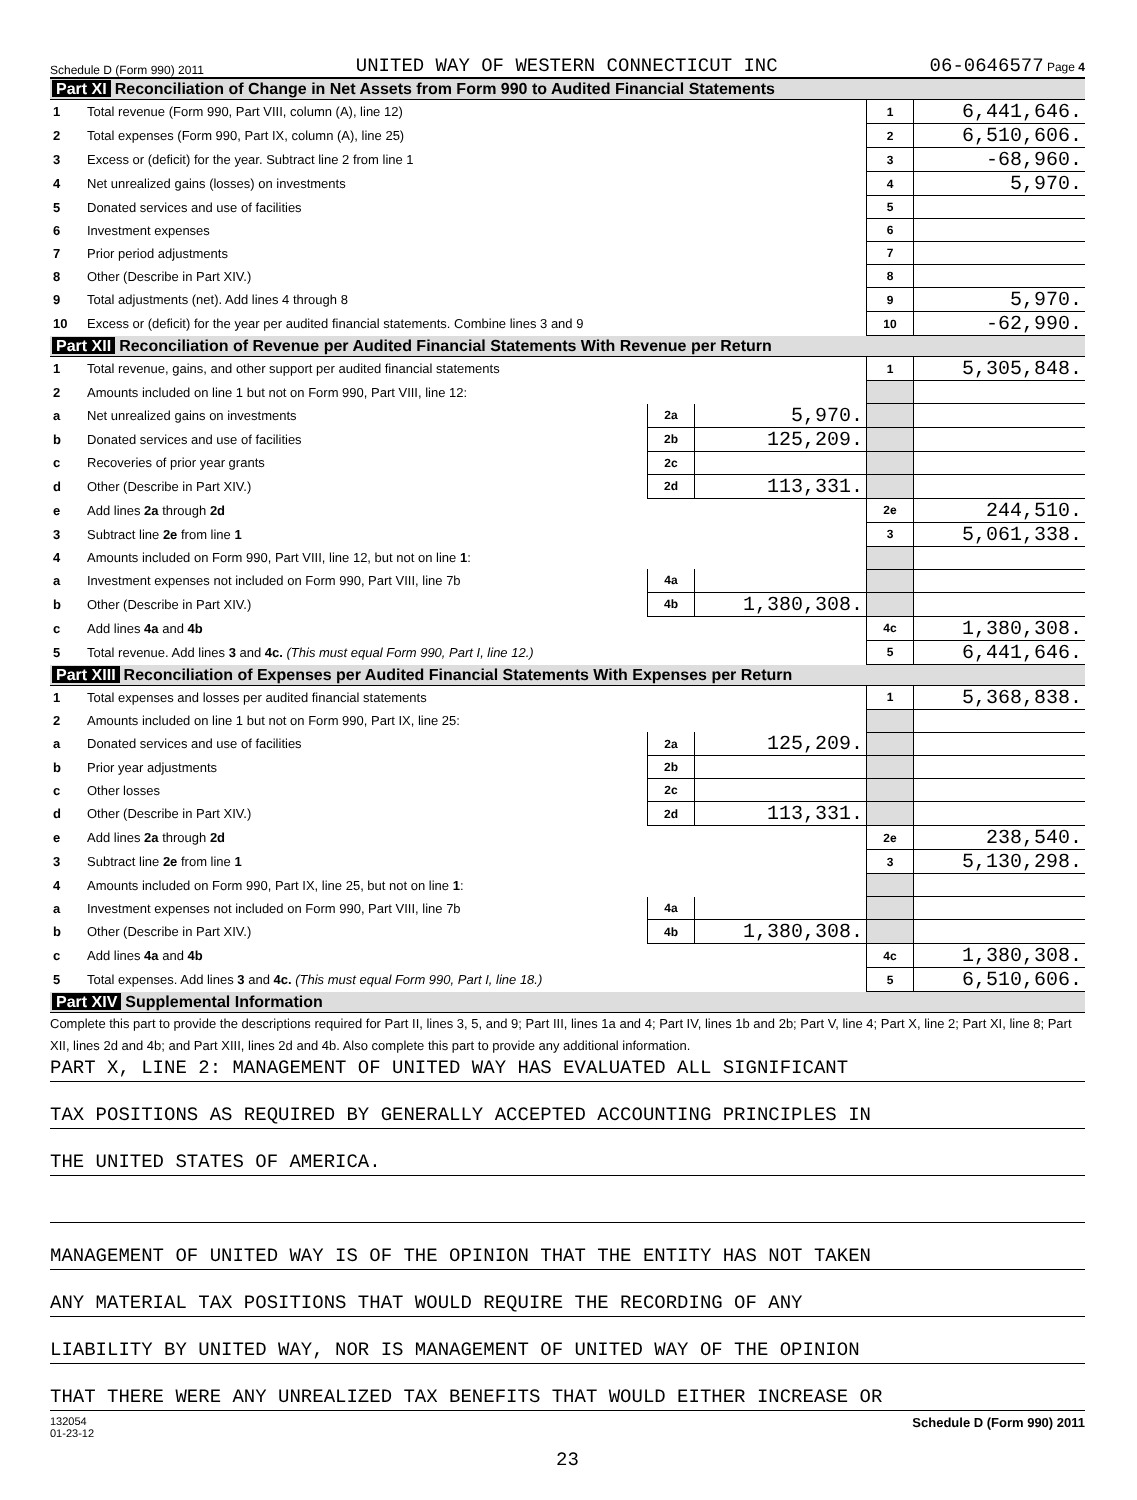Schedule D (Form 990) 2011 UNITED WAY OF WESTERN CONNECTICUT INC 06-0646577 Page 4
Part XI Reconciliation of Change in Net Assets from Form 990 to Audited Financial Statements
| 1 | Total revenue (Form 990, Part VIII, column (A), line 12) | 1 | 6,441,646. |
| 2 | Total expenses (Form 990, Part IX, column (A), line 25) | 2 | 6,510,606. |
| 3 | Excess or (deficit) for the year. Subtract line 2 from line 1 | 3 | -68,960. |
| 4 | Net unrealized gains (losses) on investments | 4 | 5,970. |
| 5 | Donated services and use of facilities | 5 | |
| 6 | Investment expenses | 6 | |
| 7 | Prior period adjustments | 7 | |
| 8 | Other (Describe in Part XIV.) | 8 | |
| 9 | Total adjustments (net). Add lines 4 through 8 | 9 | 5,970. |
| 10 | Excess or (deficit) for the year per audited financial statements. Combine lines 3 and 9 | 10 | -62,990. |
Part XII Reconciliation of Revenue per Audited Financial Statements With Revenue per Return
| 1 | Total revenue, gains, and other support per audited financial statements | | | 1 | 5,305,848. |
| 2 | Amounts included on line 1 but not on Form 990, Part VIII, line 12: | | | | |
| a | Net unrealized gains on investments | 2a | 5,970. | | |
| b | Donated services and use of facilities | 2b | 125,209. | | |
| c | Recoveries of prior year grants | 2c | | | |
| d | Other (Describe in Part XIV.) | 2d | 113,331. | | |
| e | Add lines 2a through 2d | | | 2e | 244,510. |
| 3 | Subtract line 2e from line 1 | | | 3 | 5,061,338. |
| 4 | Amounts included on Form 990, Part VIII, line 12, but not on line 1 : | | | | |
| a | Investment expenses not included on Form 990, Part VIII, line 7b | 4a | | | |
| b | Other (Describe in Part XIV.) | 4b | 1,380,308. | | |
| c | Add lines 4a and 4b | | | 4c | 1,380,308. |
| 5 | Total revenue. Add lines 3 and 4c. (This must equal Form 990, Part I, line 12.) | | | 5 | 6,441,646. |
Part XIII Reconciliation of Expenses per Audited Financial Statements With Expenses per Return
| 1 | Total expenses and losses per audited financial statements | | | 1 | 5,368,838. |
| 2 | Amounts included on line 1 but not on Form 990, Part IX, line 25: | | | | |
| a | Donated services and use of facilities | 2a | 125,209. | | |
| b | Prior year adjustments | 2b | | | |
| c | Other losses | 2c | | | |
| d | Other (Describe in Part XIV.) | 2d | 113,331. | | |
| e | Add lines 2a through 2d | | | 2e | 238,540. |
| 3 | Subtract line 2e from line 1 | | | 3 | 5,130,298. |
| 4 | Amounts included on Form 990, Part IX, line 25, but not on line 1 : | | | | |
| a | Investment expenses not included on Form 990, Part VIII, line 7b | 4a | | | |
| b | Other (Describe in Part XIV.) | 4b | 1,380,308. | | |
| c | Add lines 4a and 4b | | | 4c | 1,380,308. |
| 5 | Total expenses. Add lines 3 and 4c. (This must equal Form 990, Part I, line 18.) | | | 5 | 6,510,606. |
Part XIV Supplemental Information
Complete this part to provide the descriptions required for Part II, lines 3, 5, and 9; Part III, lines 1a and 4; Part IV, lines 1b and 2b; Part V, line 4; Part X, line 2; Part XI, line 8; Part XII, lines 2d and 4b; and Part XIII, lines 2d and 4b. Also complete this part to provide any additional information.
PART X, LINE 2: MANAGEMENT OF UNITED WAY HAS EVALUATED ALL SIGNIFICANT
TAX POSITIONS AS REQUIRED BY GENERALLY ACCEPTED ACCOUNTING PRINCIPLES IN
THE UNITED STATES OF AMERICA.
MANAGEMENT OF UNITED WAY IS OF THE OPINION THAT THE ENTITY HAS NOT TAKEN
ANY MATERIAL TAX POSITIONS THAT WOULD REQUIRE THE RECORDING OF ANY
LIABILITY BY UNITED WAY, NOR IS MANAGEMENT OF UNITED WAY OF THE OPINION
THAT THERE WERE ANY UNREALIZED TAX BENEFITS THAT WOULD EITHER INCREASE OR
132054
01-23-12 Schedule D (Form 990) 2011
23